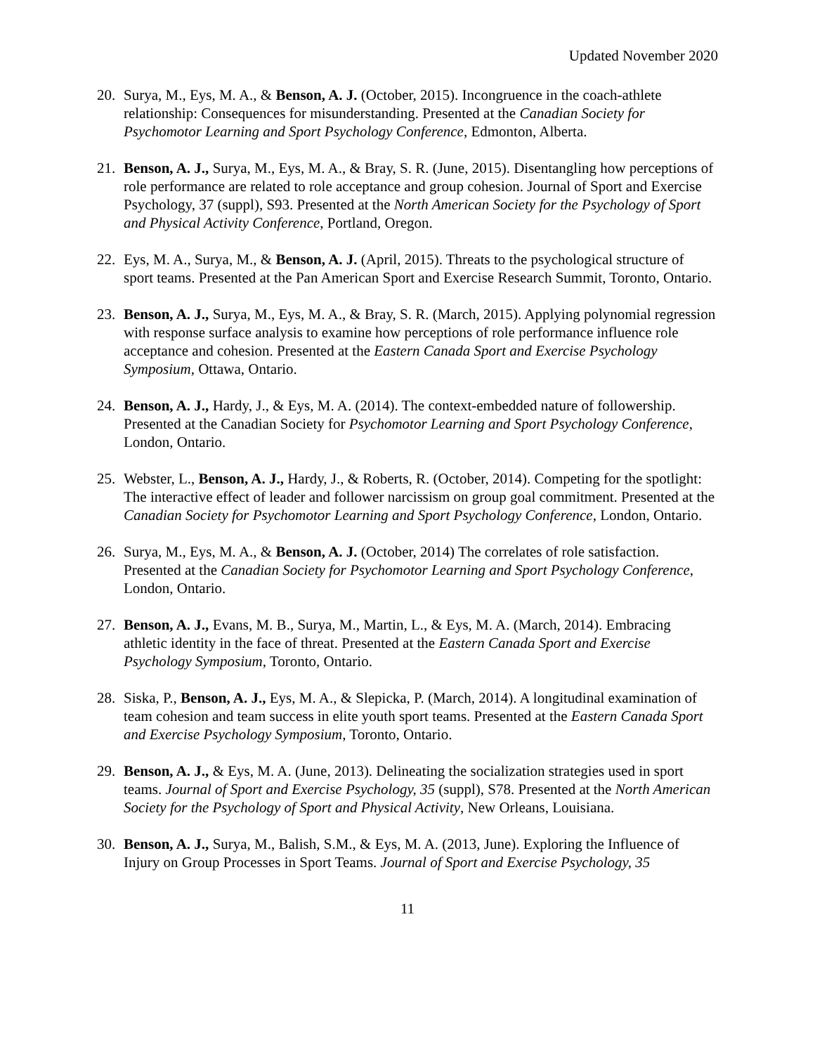Updated November 2020
20. Surya, M., Eys, M. A., & Benson, A. J. (October, 2015). Incongruence in the coach-athlete relationship: Consequences for misunderstanding. Presented at the Canadian Society for Psychomotor Learning and Sport Psychology Conference, Edmonton, Alberta.
21. Benson, A. J., Surya, M., Eys, M. A., & Bray, S. R. (June, 2015). Disentangling how perceptions of role performance are related to role acceptance and group cohesion. Journal of Sport and Exercise Psychology, 37 (suppl), S93. Presented at the North American Society for the Psychology of Sport and Physical Activity Conference, Portland, Oregon.
22. Eys, M. A., Surya, M., & Benson, A. J. (April, 2015). Threats to the psychological structure of sport teams. Presented at the Pan American Sport and Exercise Research Summit, Toronto, Ontario.
23. Benson, A. J., Surya, M., Eys, M. A., & Bray, S. R. (March, 2015). Applying polynomial regression with response surface analysis to examine how perceptions of role performance influence role acceptance and cohesion. Presented at the Eastern Canada Sport and Exercise Psychology Symposium, Ottawa, Ontario.
24. Benson, A. J., Hardy, J., & Eys, M. A. (2014). The context-embedded nature of followership. Presented at the Canadian Society for Psychomotor Learning and Sport Psychology Conference, London, Ontario.
25. Webster, L., Benson, A. J., Hardy, J., & Roberts, R. (October, 2014). Competing for the spotlight: The interactive effect of leader and follower narcissism on group goal commitment. Presented at the Canadian Society for Psychomotor Learning and Sport Psychology Conference, London, Ontario.
26. Surya, M., Eys, M. A., & Benson, A. J. (October, 2014) The correlates of role satisfaction. Presented at the Canadian Society for Psychomotor Learning and Sport Psychology Conference, London, Ontario.
27. Benson, A. J., Evans, M. B., Surya, M., Martin, L., & Eys, M. A. (March, 2014). Embracing athletic identity in the face of threat. Presented at the Eastern Canada Sport and Exercise Psychology Symposium, Toronto, Ontario.
28. Siska, P., Benson, A. J., Eys, M. A., & Slepicka, P. (March, 2014). A longitudinal examination of team cohesion and team success in elite youth sport teams. Presented at the Eastern Canada Sport and Exercise Psychology Symposium, Toronto, Ontario.
29. Benson, A. J., & Eys, M. A. (June, 2013). Delineating the socialization strategies used in sport teams. Journal of Sport and Exercise Psychology, 35 (suppl), S78. Presented at the North American Society for the Psychology of Sport and Physical Activity, New Orleans, Louisiana.
30. Benson, A. J., Surya, M., Balish, S.M., & Eys, M. A. (2013, June). Exploring the Influence of Injury on Group Processes in Sport Teams. Journal of Sport and Exercise Psychology, 35
11